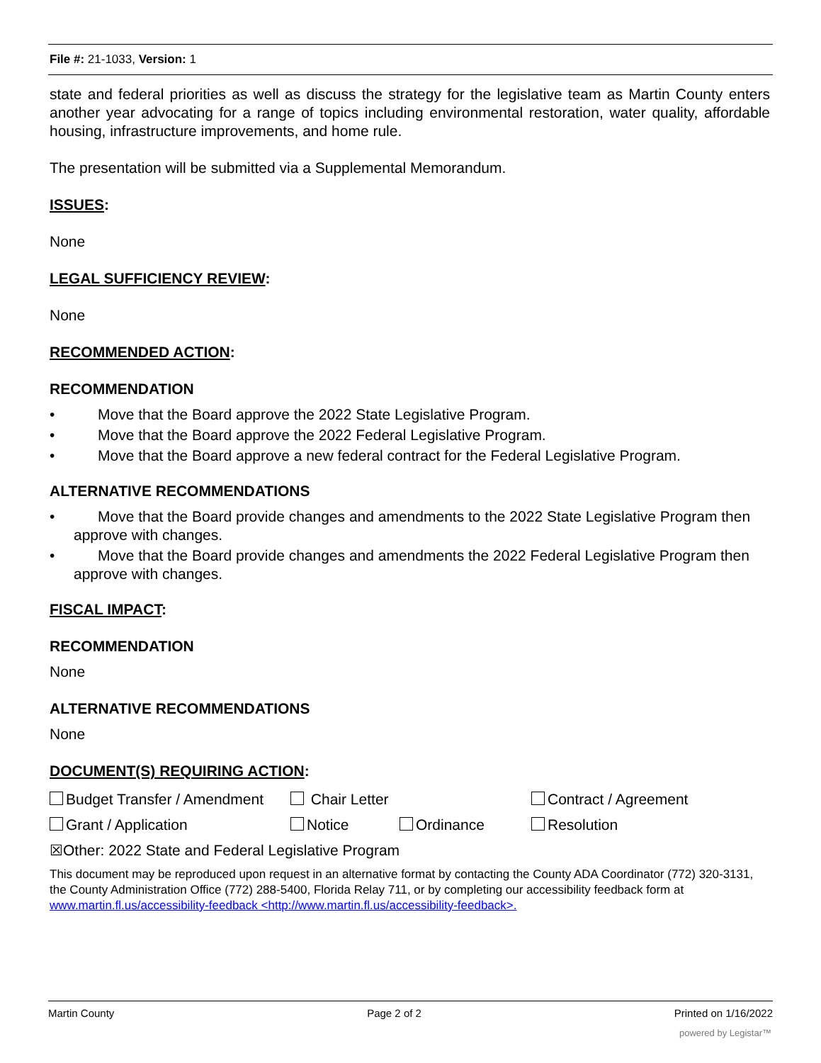File #: 21-1033, Version: 1
state and federal priorities as well as discuss the strategy for the legislative team as Martin County enters another year advocating for a range of topics including environmental restoration, water quality, affordable housing, infrastructure improvements, and home rule.
The presentation will be submitted via a Supplemental Memorandum.
ISSUES:
None
LEGAL SUFFICIENCY REVIEW:
None
RECOMMENDED ACTION:
RECOMMENDATION
• Move that the Board approve the 2022 State Legislative Program.
• Move that the Board approve the 2022 Federal Legislative Program.
• Move that the Board approve a new federal contract for the Federal Legislative Program.
ALTERNATIVE RECOMMENDATIONS
• Move that the Board provide changes and amendments to the 2022 State Legislative Program then approve with changes.
• Move that the Board provide changes and amendments the 2022 Federal Legislative Program then approve with changes.
FISCAL IMPACT:
RECOMMENDATION
None
ALTERNATIVE RECOMMENDATIONS
None
DOCUMENT(S) REQUIRING ACTION:
Budget Transfer / Amendment Chair Letter Contract / Agreement
Grant / Application Notice Ordinance Resolution
☒Other: 2022 State and Federal Legislative Program
This document may be reproduced upon request in an alternative format by contacting the County ADA Coordinator (772) 320-3131, the County Administration Office (772) 288-5400, Florida Relay 711, or by completing our accessibility feedback form at www.martin.fl.us/accessibility-feedback <http://www.martin.fl.us/accessibility-feedback>.
Martin County Page 2 of 2 Printed on 1/16/2022
powered by Legistar™